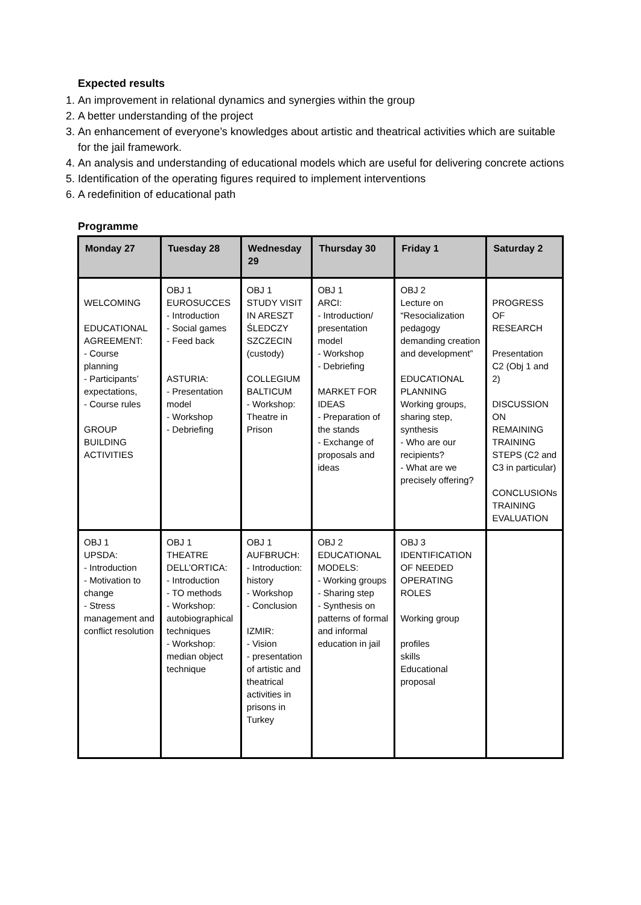Expected results
1. An improvement in relational dynamics and synergies within the group
2. A better understanding of the project
3. An enhancement of everyone’s knowledges about artistic and theatrical activities which are suitable for the jail framework.
4. An analysis and understanding of educational models which are useful for delivering concrete actions
5. Identification of the operating figures required to implement interventions
6. A redefinition of educational path
Programme
| Monday 27 | Tuesday 28 | Wednesday 29 | Thursday 30 | Friday 1 | Saturday 2 |
| --- | --- | --- | --- | --- | --- |
| WELCOMING EDUCATIONAL AGREEMENT: - Course planning - Participants’ expectations, - Course rules GROUP BUILDING ACTIVITIES | OBJ 1 EUROSUCCES - Introduction - Social games - Feed back ASTURIA: - Presentation model - Workshop - Debriefing | OBJ 1 STUDY VISIT IN ARESZT ŚLEDCZY SZCZECIN (custody) COLLEGIUM BALTICUM - Workshop: Theatre in Prison | OBJ 1 ARCI: - Introduction/ presentation model - Workshop - Debriefing MARKET FOR IDEAS - Preparation of the stands - Exchange of proposals and ideas | OBJ 2 Lecture on “Resocialization pedagogy demanding creation and development” EDUCATIONAL PLANNING Working groups, sharing step, synthesis - Who are our recipients? - What are we precisely offering? | PROGRESS OF RESEARCH Presentation C2 (Obj 1 and 2) DISCUSSION ON REMAINING TRAINING STEPS (C2 and C3 in particular) CONCLUSIONs TRAINING EVALUATION |
| OBJ 1 UPSDA: - Introduction - Motivation to change - Stress management and conflict resolution | OBJ 1 THEATRE DELL’ORTICA: - Introduction - TO methods - Workshop: autobiographical techniques - Workshop: median object technique | OBJ 1 AUFBRUCH: - Introduction: history - Workshop - Conclusion IZMIR: - Vision - presentation of artistic and theatrical activities in prisons in Turkey | OBJ 2 EDUCATIONAL MODELS: - Working groups - Sharing step - Synthesis on patterns of formal and informal education in jail | OBJ 3 IDENTIFICATION OF NEEDED OPERATING ROLES Working group profiles skills Educational proposal | |